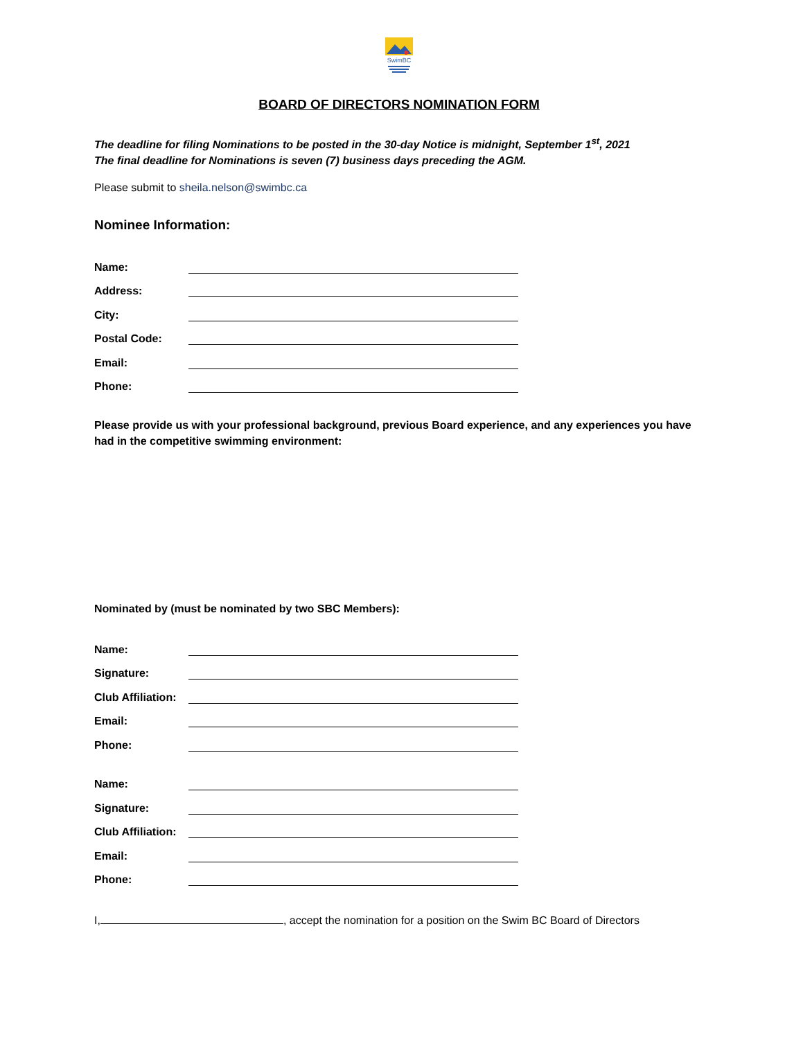SwimBC
BOARD OF DIRECTORS NOMINATION FORM
The deadline for filing Nominations to be posted in the 30-day Notice is midnight, September 1<sup>st</sup>, 2021
The final deadline for Nominations is seven (7) business days preceding the AGM.
Please submit to sheila.nelson@swimbc.ca
Nominee Information:
Name:
Address:
City:
Postal Code:
Email:
Phone:
Please provide us with your professional background, previous Board experience, and any experiences you have had in the competitive swimming environment:
Nominated by (must be nominated by two SBC Members):
Name:
Signature:
Club Affiliation:
Email:
Phone:
Name:
Signature:
Club Affiliation:
Email:
Phone:
I, , accept the nomination for a position on the Swim BC Board of Directors